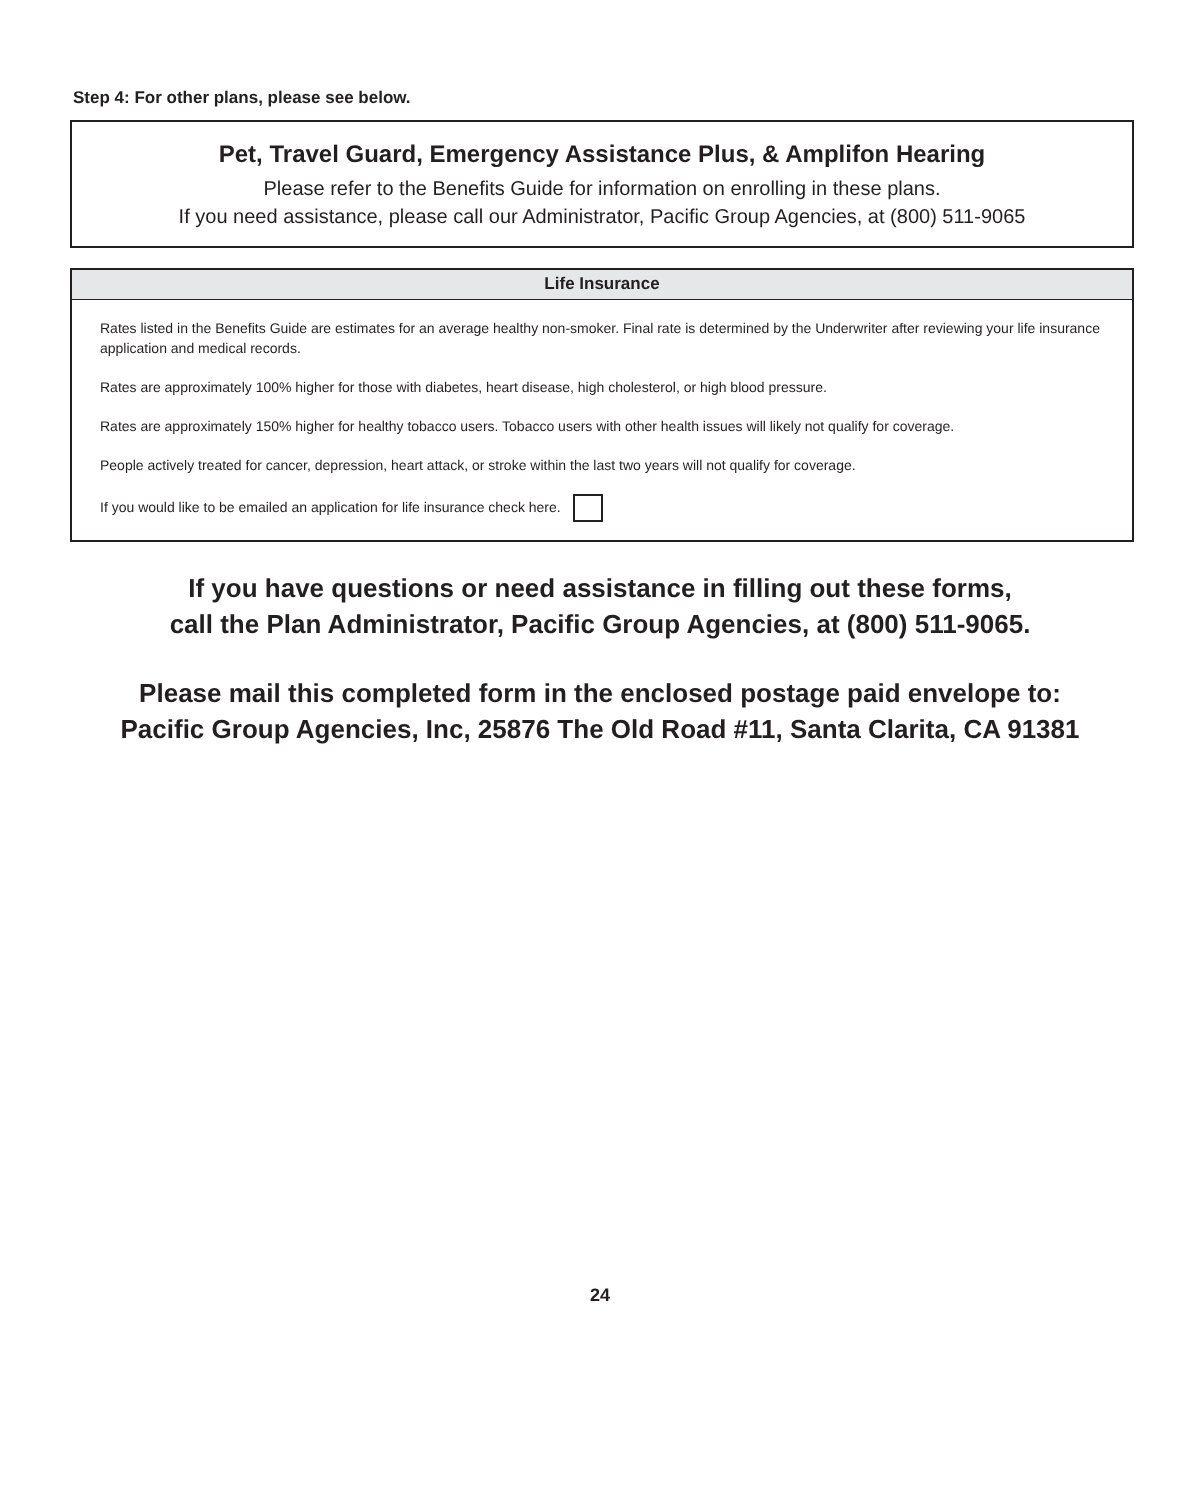Step 4: For other plans, please see below.
Pet, Travel Guard, Emergency Assistance Plus, & Amplifon Hearing
Please refer to the Benefits Guide for information on enrolling in these plans.
If you need assistance, please call our Administrator, Pacific Group Agencies, at (800) 511-9065
Life Insurance
Rates listed in the Benefits Guide are estimates for an average healthy non-smoker. Final rate is determined by the Underwriter after reviewing your life insurance application and medical records.
Rates are approximately 100% higher for those with diabetes, heart disease, high cholesterol, or high blood pressure.
Rates are approximately 150% higher for healthy tobacco users. Tobacco users with other health issues will likely not qualify for coverage.
People actively treated for cancer, depression, heart attack, or stroke within the last two years will not qualify for coverage.
If you would like to be emailed an application for life insurance check here.
If you have questions or need assistance in filling out these forms,
call the Plan Administrator, Pacific Group Agencies, at (800) 511-9065.
Please mail this completed form in the enclosed postage paid envelope to:
Pacific Group Agencies, Inc, 25876 The Old Road #11, Santa Clarita, CA 91381
24